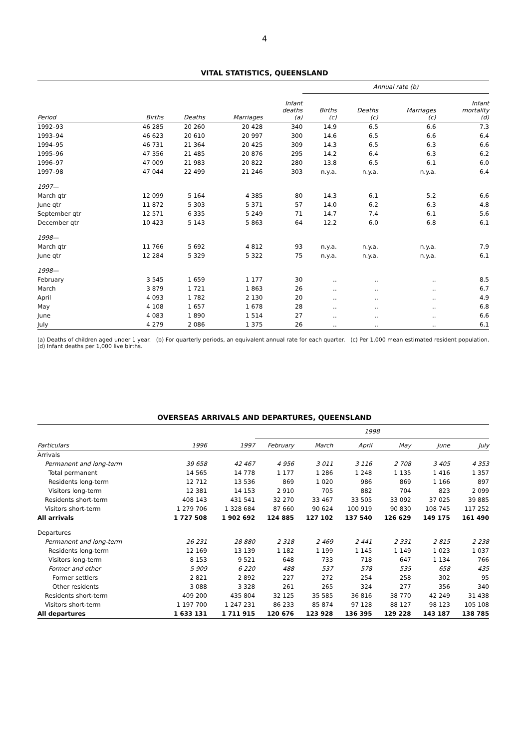4
VITAL STATISTICS, QUEENSLAND
| | | | | | Annual rate (b) | | | |
| --- | --- | --- | --- | --- | --- | --- | --- | --- |
| Period | Births | Deaths | Marriages | Infant deaths (a) | Births (c) | Deaths (c) | Marriages (c) | Infant mortality (d) |
| 1992–93 | 46 285 | 20 260 | 20 428 | 340 | 14.9 | 6.5 | 6.6 | 7.3 |
| 1993–94 | 46 623 | 20 610 | 20 997 | 300 | 14.6 | 6.5 | 6.6 | 6.4 |
| 1994–95 | 46 731 | 21 364 | 20 425 | 309 | 14.3 | 6.5 | 6.3 | 6.6 |
| 1995–96 | 47 356 | 21 485 | 20 876 | 295 | 14.2 | 6.4 | 6.3 | 6.2 |
| 1996–97 | 47 009 | 21 983 | 20 822 | 280 | 13.8 | 6.5 | 6.1 | 6.0 |
| 1997–98 | 47 044 | 22 499 | 21 246 | 303 | n.y.a. | n.y.a. | n.y.a. | 6.4 |
| 1997— | | | | | | | | |
| March qtr | 12 099 | 5 164 | 4 385 | 80 | 14.3 | 6.1 | 5.2 | 6.6 |
| June qtr | 11 872 | 5 303 | 5 371 | 57 | 14.0 | 6.2 | 6.3 | 4.8 |
| September qtr | 12 571 | 6 335 | 5 249 | 71 | 14.7 | 7.4 | 6.1 | 5.6 |
| December qtr | 10 423 | 5 143 | 5 863 | 64 | 12.2 | 6.0 | 6.8 | 6.1 |
| 1998— | | | | | | | | |
| March qtr | 11 766 | 5 692 | 4 812 | 93 | n.y.a. | n.y.a. | n.y.a. | 7.9 |
| June qtr | 12 284 | 5 329 | 5 322 | 75 | n.y.a. | n.y.a. | n.y.a. | 6.1 |
| 1998— | | | | | | | | |
| February | 3 545 | 1 659 | 1 177 | 30 | .. | .. | .. | 8.5 |
| March | 3 879 | 1 721 | 1 863 | 26 | .. | .. | .. | 6.7 |
| April | 4 093 | 1 782 | 2 130 | 20 | .. | .. | .. | 4.9 |
| May | 4 108 | 1 657 | 1 678 | 28 | .. | .. | .. | 6.8 |
| June | 4 083 | 1 890 | 1 514 | 27 | .. | .. | .. | 6.6 |
| July | 4 279 | 2 086 | 1 375 | 26 | .. | .. | .. | 6.1 |
(a) Deaths of children aged under 1 year. (b) For quarterly periods, an equivalent annual rate for each quarter. (c) Per 1,000 mean estimated resident population.
(d) Infant deaths per 1,000 live births.
OVERSEAS ARRIVALS AND DEPARTURES, QUEENSLAND
| | | | 1998 | | | | | |
| --- | --- | --- | --- | --- | --- | --- | --- | --- |
| Particulars | 1996 | 1997 | February | March | April | May | June | July |
| Arrivals | | | | | | | | |
| Permanent and long-term | 39 658 | 42 467 | 4 956 | 3 011 | 3 116 | 2 708 | 3 405 | 4 353 |
| Total permanent | 14 565 | 14 778 | 1 177 | 1 286 | 1 248 | 1 135 | 1 416 | 1 357 |
| Residents long-term | 12 712 | 13 536 | 869 | 1 020 | 986 | 869 | 1 166 | 897 |
| Visitors long-term | 12 381 | 14 153 | 2 910 | 705 | 882 | 704 | 823 | 2 099 |
| Residents short-term | 408 143 | 431 541 | 32 270 | 33 467 | 33 505 | 33 092 | 37 025 | 39 885 |
| Visitors short-term | 1 279 706 | 1 328 684 | 87 660 | 90 624 | 100 919 | 90 830 | 108 745 | 117 252 |
| All arrivals | 1 727 508 | 1 902 692 | 124 885 | 127 102 | 137 540 | 126 629 | 149 175 | 161 490 |
| Departures | | | | | | | | |
| Permanent and long-term | 26 231 | 28 880 | 2 318 | 2 469 | 2 441 | 2 331 | 2 815 | 2 238 |
| Residents long-term | 12 169 | 13 139 | 1 182 | 1 199 | 1 145 | 1 149 | 1 023 | 1 037 |
| Visitors long-term | 8 153 | 9 521 | 648 | 733 | 718 | 647 | 1 134 | 766 |
| Former and other | 5 909 | 6 220 | 488 | 537 | 578 | 535 | 658 | 435 |
| Former settlers | 2 821 | 2 892 | 227 | 272 | 254 | 258 | 302 | 95 |
| Other residents | 3 088 | 3 328 | 261 | 265 | 324 | 277 | 356 | 340 |
| Residents short-term | 409 200 | 435 804 | 32 125 | 35 585 | 36 816 | 38 770 | 42 249 | 31 438 |
| Visitors short-term | 1 197 700 | 1 247 231 | 86 233 | 85 874 | 97 128 | 88 127 | 98 123 | 105 108 |
| All departures | 1 633 131 | 1 711 915 | 120 676 | 123 928 | 136 395 | 129 228 | 143 187 | 138 785 |